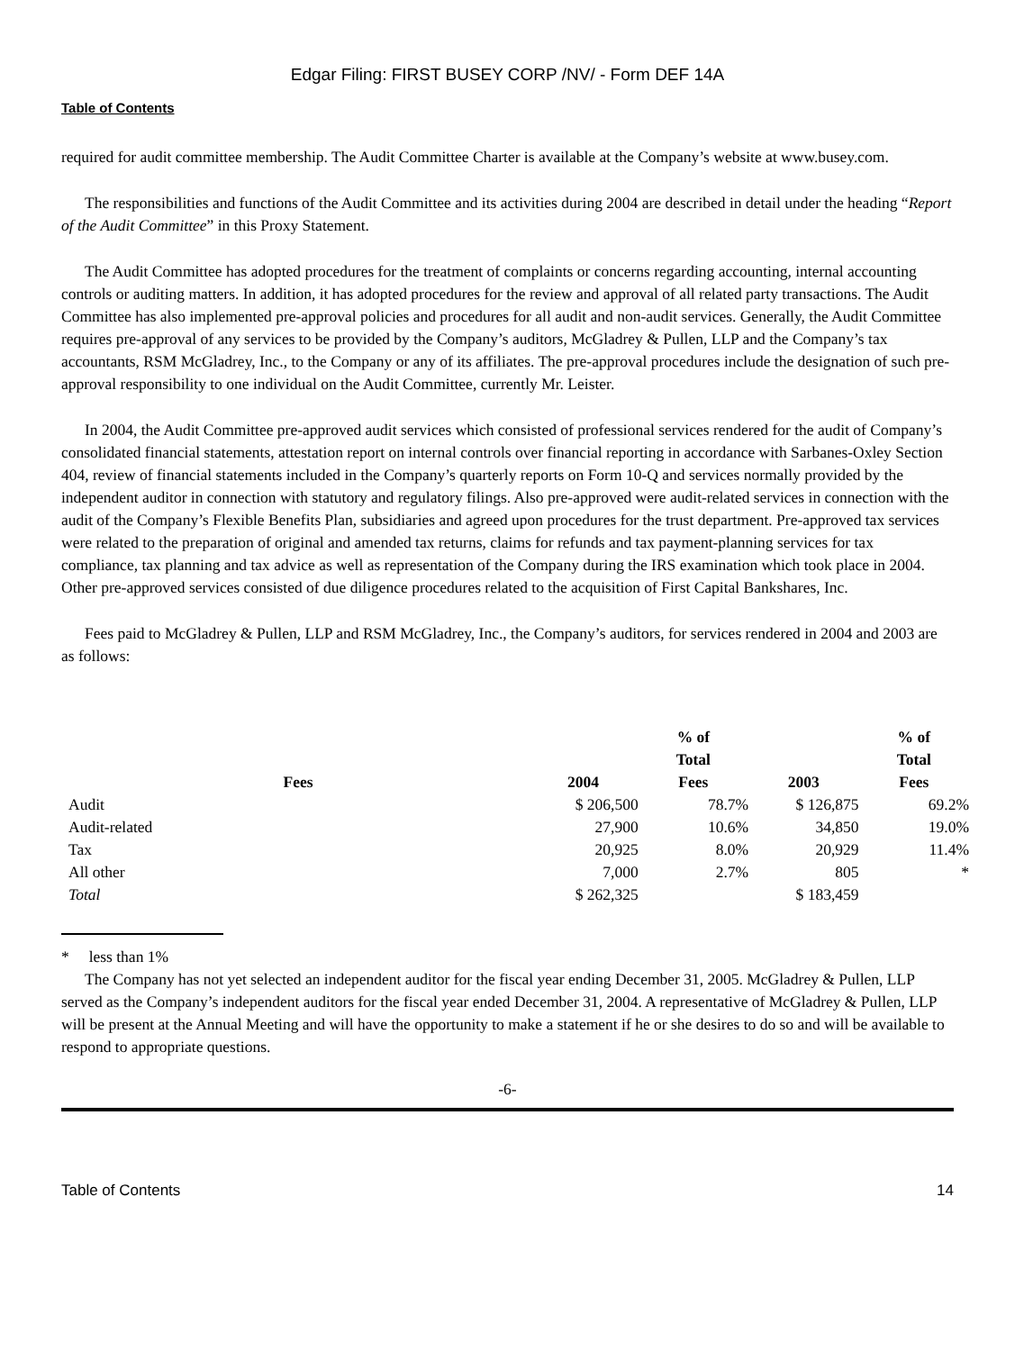Edgar Filing: FIRST BUSEY CORP /NV/ - Form DEF 14A
Table of Contents
required for audit committee membership. The Audit Committee Charter is available at the Company’s website at www.busey.com.
The responsibilities and functions of the Audit Committee and its activities during 2004 are described in detail under the heading “Report of the Audit Committee” in this Proxy Statement.
The Audit Committee has adopted procedures for the treatment of complaints or concerns regarding accounting, internal accounting controls or auditing matters. In addition, it has adopted procedures for the review and approval of all related party transactions. The Audit Committee has also implemented pre-approval policies and procedures for all audit and non-audit services. Generally, the Audit Committee requires pre-approval of any services to be provided by the Company’s auditors, McGladrey & Pullen, LLP and the Company’s tax accountants, RSM McGladrey, Inc., to the Company or any of its affiliates. The pre-approval procedures include the designation of such pre-approval responsibility to one individual on the Audit Committee, currently Mr. Leister.
In 2004, the Audit Committee pre-approved audit services which consisted of professional services rendered for the audit of Company’s consolidated financial statements, attestation report on internal controls over financial reporting in accordance with Sarbanes-Oxley Section 404, review of financial statements included in the Company’s quarterly reports on Form 10-Q and services normally provided by the independent auditor in connection with statutory and regulatory filings. Also pre-approved were audit-related services in connection with the audit of the Company’s Flexible Benefits Plan, subsidiaries and agreed upon procedures for the trust department. Pre-approved tax services were related to the preparation of original and amended tax returns, claims for refunds and tax payment-planning services for tax compliance, tax planning and tax advice as well as representation of the Company during the IRS examination which took place in 2004. Other pre-approved services consisted of due diligence procedures related to the acquisition of First Capital Bankshares, Inc.
Fees paid to McGladrey & Pullen, LLP and RSM McGladrey, Inc., the Company’s auditors, for services rendered in 2004 and 2003 are as follows:
| Fees | 2004 | % of Total Fees | 2003 | % of Total Fees |
| --- | --- | --- | --- | --- |
| Audit | $ 206,500 | 78.7% | $ 126,875 | 69.2% |
| Audit-related | 27,900 | 10.6% | 34,850 | 19.0% |
| Tax | 20,925 | 8.0% | 20,929 | 11.4% |
| All other | 7,000 | 2.7% | 805 | * |
| Total | $ 262,325 | | $ 183,459 | |
* less than 1%
The Company has not yet selected an independent auditor for the fiscal year ending December 31, 2005. McGladrey & Pullen, LLP served as the Company’s independent auditors for the fiscal year ended December 31, 2004. A representative of McGladrey & Pullen, LLP will be present at the Annual Meeting and will have the opportunity to make a statement if he or she desires to do so and will be available to respond to appropriate questions.
-6-
Table of Contents 14